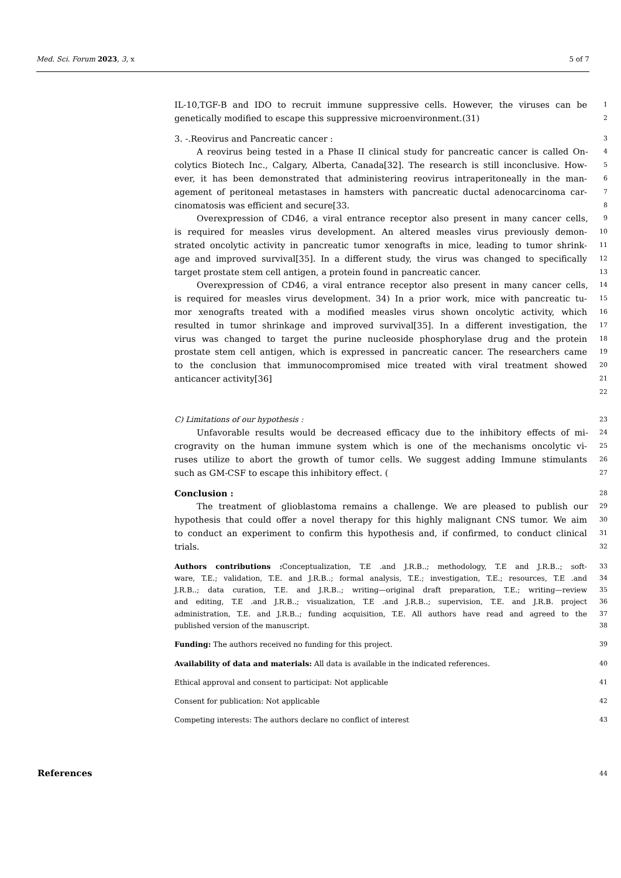Med. Sci. Forum 2023, 3, x 5 of 7
IL-10,TGF-B and IDO to recruit immune suppressive cells. However, the viruses can be
1
genetically modified to escape this suppressive microenvironment.(31)
2
3. -.Reovirus and Pancreatic cancer :
3
A reovirus being tested in a Phase II clinical study for pancreatic cancer is called On-
4
colytics Biotech Inc., Calgary, Alberta, Canada[32]. The research is still inconclusive. How-
5
ever, it has been demonstrated that administering reovirus intraperitoneally in the man-
6
agement of peritoneal metastases in hamsters with pancreatic ductal adenocarcinoma car-
7
cinomatosis was efficient and secure[33.
8
Overexpression of CD46, a viral entrance receptor also present in many cancer cells,
9
is required for measles virus development. An altered measles virus previously demon-
10
strated oncolytic activity in pancreatic tumor xenografts in mice, leading to tumor shrink-
11
age and improved survival[35]. In a different study, the virus was changed to specifically
12
target prostate stem cell antigen, a protein found in pancreatic cancer.
13
Overexpression of CD46, a viral entrance receptor also present in many cancer cells,
14
is required for measles virus development. 34) In a prior work, mice with pancreatic tu-
15
mor xenografts treated with a modified measles virus shown oncolytic activity, which
16
resulted in tumor shrinkage and improved survival[35]. In a different investigation, the
17
virus was changed to target the purine nucleoside phosphorylase drug and the protein
18
prostate stem cell antigen, which is expressed in pancreatic cancer. The researchers came
19
to the conclusion that immunocompromised mice treated with viral treatment showed
20
anticancer activity[36]
21
22
C) Limitations of our hypothesis :
23
Unfavorable results would be decreased efficacy due to the inhibitory effects of mi-
24
crogravity on the human immune system which is one of the mechanisms oncolytic vi-
25
ruses utilize to abort the growth of tumor cells. We suggest adding Immune stimulants
26
such as GM-CSF to escape this inhibitory effect. (
27
Conclusion :
28
The treatment of glioblastoma remains a challenge. We are pleased to publish our
29
hypothesis that could offer a novel therapy for this highly malignant CNS tumor. We aim
30
to conduct an experiment to confirm this hypothesis and, if confirmed, to conduct clinical
31
trials.
32
Authors contributions : Conceptualization, T.E .and J.R.B..; methodology, T.E and J.R.B..; soft-
33
ware, T.E.; validation, T.E. and J.R.B..; formal analysis, T.E.; investigation, T.E.; resources, T.E .and
34
J.R.B..; data curation, T.E. and J.R.B..; writing—original draft preparation, T.E.; writing—review
35
and editing, T.E .and J.R.B..; visualization, T.E .and J.R.B..; supervision, T.E. and J.R.B. project
36
administration, T.E. and J.R.B..; funding acquisition, T.E. All authors have read and agreed to the
37
published version of the manuscript. 38
Funding: The authors received no funding for this project. 39
Availability of data and materials: All data is available in the indicated references. 40
Ethical approval and consent to participat: Not applicable 41
Consent for publication: Not applicable 42
Competing interests: The authors declare no conflict of interest 43
References 44